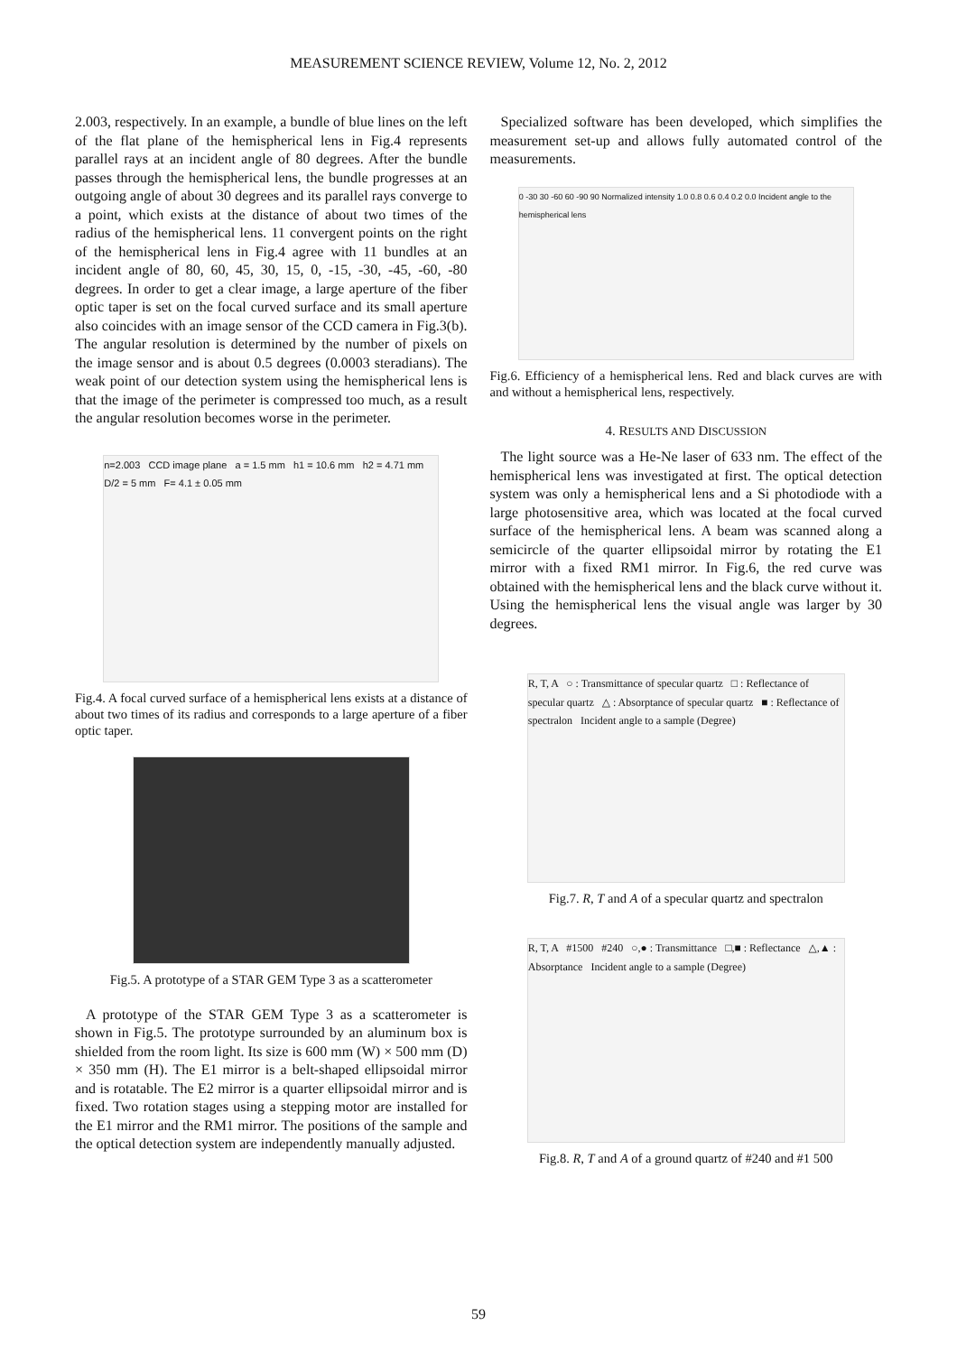MEASUREMENT SCIENCE REVIEW, Volume 12, No. 2, 2012
2.003, respectively. In an example, a bundle of blue lines on the left of the flat plane of the hemispherical lens in Fig.4 represents parallel rays at an incident angle of 80 degrees. After the bundle passes through the hemispherical lens, the bundle progresses at an outgoing angle of about 30 degrees and its parallel rays converge to a point, which exists at the distance of about two times of the radius of the hemispherical lens. 11 convergent points on the right of the hemispherical lens in Fig.4 agree with 11 bundles at an incident angle of 80, 60, 45, 30, 15, 0, -15, -30, -45, -60, -80 degrees. In order to get a clear image, a large aperture of the fiber optic taper is set on the focal curved surface and its small aperture also coincides with an image sensor of the CCD camera in Fig.3(b). The angular resolution is determined by the number of pixels on the image sensor and is about 0.5 degrees (0.0003 steradians). The weak point of our detection system using the hemispherical lens is that the image of the perimeter is compressed too much, as a result the angular resolution becomes worse in the perimeter.
n=2.003 CCD image plane a = 1.5 mm h1 = 10.6 mm h2 = 4.71 mm D/2 = 5 mm F= 4.1 ± 0.05 mm
Fig.4. A focal curved surface of a hemispherical lens exists at a distance of about two times of its radius and corresponds to a large aperture of a fiber optic taper.
Fig.5. A prototype of a STAR GEM Type 3 as a scatterometer
A prototype of the STAR GEM Type 3 as a scatterometer is shown in Fig.5. The prototype surrounded by an aluminum box is shielded from the room light. Its size is 600 mm (W) × 500 mm (D) × 350 mm (H). The E1 mirror is a belt-shaped ellipsoidal mirror and is rotatable. The E2 mirror is a quarter ellipsoidal mirror and is fixed. Two rotation stages using a stepping motor are installed for the E1 mirror and the RM1 mirror. The positions of the sample and the optical detection system are independently manually adjusted.
Specialized software has been developed, which simplifies the measurement set-up and allows fully automated control of the measurements.
0 -30 30 -60 60 -90 90 Normalized intensity 1.0 0.8 0.6 0.4 0.2 0.0 Incident angle to the hemispherical lens
Fig.6. Efficiency of a hemispherical lens. Red and black curves are with and without a hemispherical lens, respectively.
4. RESULTS AND DISCUSSION
The light source was a He-Ne laser of 633 nm. The effect of the hemispherical lens was investigated at first. The optical detection system was only a hemispherical lens and a Si photodiode with a large photosensitive area, which was located at the focal curved surface of the hemispherical lens. A beam was scanned along a semicircle of the quarter ellipsoidal mirror by rotating the E1 mirror with a fixed RM1 mirror. In Fig.6, the red curve was obtained with the hemispherical lens and the black curve without it. Using the hemispherical lens the visual angle was larger by 30 degrees.
R, T, A ○ : Transmittance of specular quartz □ : Reflectance of specular quartz △ : Absorptance of specular quartz ■ : Reflectance of spectralon Incident angle to a sample (Degree)
Fig.7. R, T and A of a specular quartz and spectralon
R, T, A #1500 #240 ○,● : Transmittance □,■ : Reflectance △,▲ : Absorptance Incident angle to a sample (Degree)
Fig.8. R, T and A of a ground quartz of #240 and #1 500
59